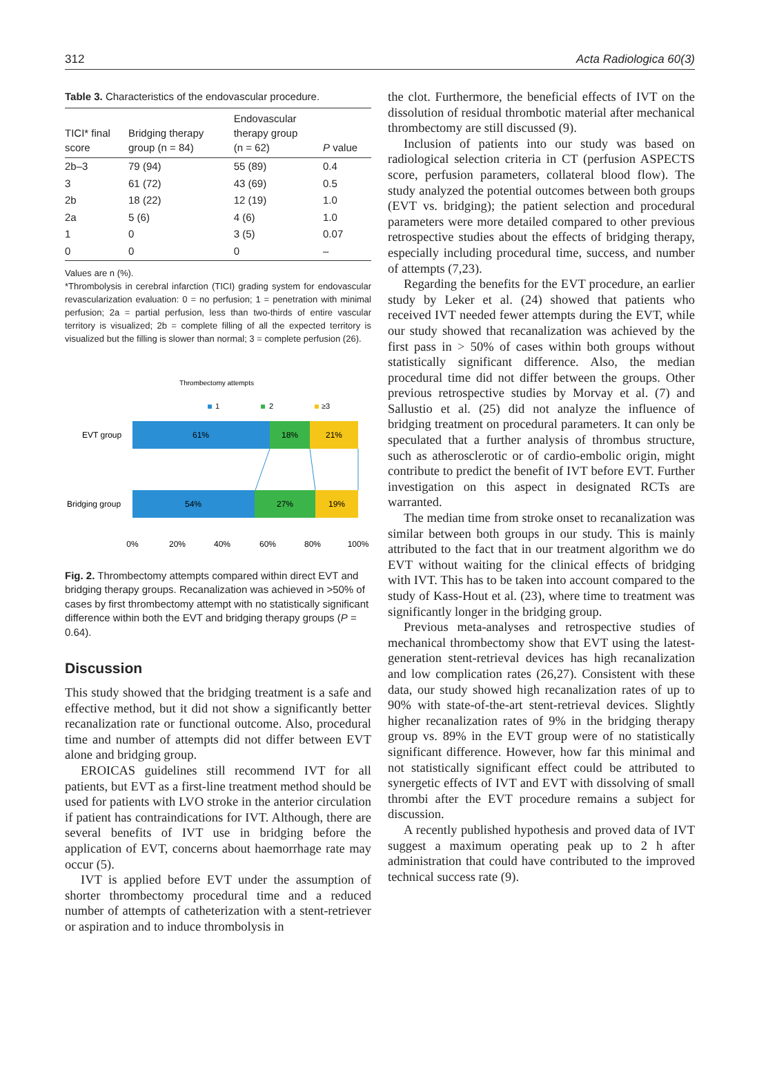312 Acta Radiologica 60(3)
Table 3. Characteristics of the endovascular procedure.
| TICI* final score | Bridging therapy group (n = 84) | Endovascular therapy group (n = 62) | P value |
| --- | --- | --- | --- |
| 2b–3 | 79 (94) | 55 (89) | 0.4 |
| 3 | 61 (72) | 43 (69) | 0.5 |
| 2b | 18 (22) | 12 (19) | 1.0 |
| 2a | 5 (6) | 4 (6) | 1.0 |
| 1 | 0 | 3 (5) | 0.07 |
| 0 | 0 | 0 | – |
Values are n (%).
*Thrombolysis in cerebral infarction (TICI) grading system for endovascular revascularization evaluation: 0 = no perfusion; 1 = penetration with minimal perfusion; 2a = partial perfusion, less than two-thirds of entire vascular territory is visualized; 2b = complete filling of all the expected territory is visualized but the filling is slower than normal; 3 = complete perfusion (26).
Thrombectomy attempts
1
2
≥3
EVT group
61%
18%
21%
Bridging group
54%
27%
19%
0%
20%
40%
60%
80%
100%
Fig. 2. Thrombectomy attempts compared within direct EVT and bridging therapy groups. Recanalization was achieved in >50% of cases by first thrombectomy attempt with no statistically significant difference within both the EVT and bridging therapy groups (P = 0.64).
Discussion
This study showed that the bridging treatment is a safe and effective method, but it did not show a significantly better recanalization rate or functional outcome. Also, procedural time and number of attempts did not differ between EVT alone and bridging group.
EROICAS guidelines still recommend IVT for all patients, but EVT as a first-line treatment method should be used for patients with LVO stroke in the anterior circulation if patient has contraindications for IVT. Although, there are several benefits of IVT use in bridging before the application of EVT, concerns about haemorrhage rate may occur (5).
IVT is applied before EVT under the assumption of shorter thrombectomy procedural time and a reduced number of attempts of catheterization with a stent-retriever or aspiration and to induce thrombolysis in
the clot. Furthermore, the beneficial effects of IVT on the dissolution of residual thrombotic material after mechanical thrombectomy are still discussed (9).
Inclusion of patients into our study was based on radiological selection criteria in CT (perfusion ASPECTS score, perfusion parameters, collateral blood flow). The study analyzed the potential outcomes between both groups (EVT vs. bridging); the patient selection and procedural parameters were more detailed compared to other previous retrospective studies about the effects of bridging therapy, especially including procedural time, success, and number of attempts (7,23).
Regarding the benefits for the EVT procedure, an earlier study by Leker et al. (24) showed that patients who received IVT needed fewer attempts during the EVT, while our study showed that recanalization was achieved by the first pass in > 50% of cases within both groups without statistically significant difference. Also, the median procedural time did not differ between the groups. Other previous retrospective studies by Morvay et al. (7) and Sallustio et al. (25) did not analyze the influence of bridging treatment on procedural parameters. It can only be speculated that a further analysis of thrombus structure, such as atherosclerotic or of cardio-embolic origin, might contribute to predict the benefit of IVT before EVT. Further investigation on this aspect in designated RCTs are warranted.
The median time from stroke onset to recanalization was similar between both groups in our study. This is mainly attributed to the fact that in our treatment algorithm we do EVT without waiting for the clinical effects of bridging with IVT. This has to be taken into account compared to the study of Kass-Hout et al. (23), where time to treatment was significantly longer in the bridging group.
Previous meta-analyses and retrospective studies of mechanical thrombectomy show that EVT using the latest-generation stent-retrieval devices has high recanalization and low complication rates (26,27). Consistent with these data, our study showed high recanalization rates of up to 90% with state-of-the-art stent-retrieval devices. Slightly higher recanalization rates of 9% in the bridging therapy group vs. 89% in the EVT group were of no statistically significant difference. However, how far this minimal and not statistically significant effect could be attributed to synergetic effects of IVT and EVT with dissolving of small thrombi after the EVT procedure remains a subject for discussion.
A recently published hypothesis and proved data of IVT suggest a maximum operating peak up to 2 h after administration that could have contributed to the improved technical success rate (9).